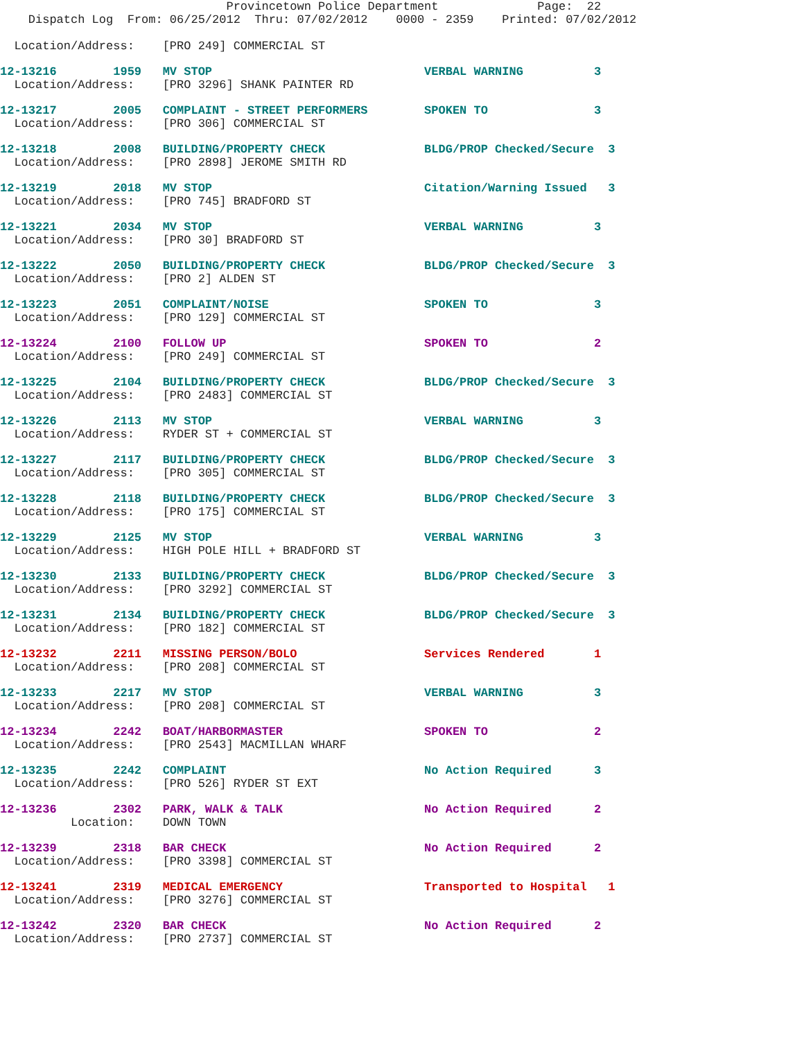Provincetown Police Department              Page:  22
    Dispatch Log  From: 06/25/2012  Thru: 07/02/2012    0000 - 2359    Printed: 07/02/2012

  Location/Address:    [PRO 249] COMMERCIAL ST

12-13216        1959   MV STOP                              VERBAL WARNING          3
  Location/Address:    [PRO 3296] SHANK PAINTER RD

12-13217        2005   COMPLAINT - STREET PERFORMERS        SPOKEN TO               3
  Location/Address:    [PRO 306] COMMERCIAL ST

12-13218        2008   BUILDING/PROPERTY CHECK              BLDG/PROP Checked/Secure  3
  Location/Address:    [PRO 2898] JEROME SMITH RD

12-13219        2018   MV STOP                              Citation/Warning Issued   3
  Location/Address:    [PRO 745] BRADFORD ST

12-13221        2034   MV STOP                              VERBAL WARNING          3
  Location/Address:    [PRO 30] BRADFORD ST

12-13222        2050   BUILDING/PROPERTY CHECK              BLDG/PROP Checked/Secure  3
  Location/Address:    [PRO 2] ALDEN ST

12-13223        2051   COMPLAINT/NOISE                      SPOKEN TO               3
  Location/Address:    [PRO 129] COMMERCIAL ST

12-13224        2100   FOLLOW UP                            SPOKEN TO               2
  Location/Address:    [PRO 249] COMMERCIAL ST

12-13225        2104   BUILDING/PROPERTY CHECK              BLDG/PROP Checked/Secure  3
  Location/Address:    [PRO 2483] COMMERCIAL ST

12-13226        2113   MV STOP                              VERBAL WARNING          3
  Location/Address:    RYDER ST + COMMERCIAL ST

12-13227        2117   BUILDING/PROPERTY CHECK              BLDG/PROP Checked/Secure  3
  Location/Address:    [PRO 305] COMMERCIAL ST

12-13228        2118   BUILDING/PROPERTY CHECK              BLDG/PROP Checked/Secure  3
  Location/Address:    [PRO 175] COMMERCIAL ST

12-13229        2125   MV STOP                              VERBAL WARNING          3
  Location/Address:    HIGH POLE HILL + BRADFORD ST

12-13230        2133   BUILDING/PROPERTY CHECK              BLDG/PROP Checked/Secure  3
  Location/Address:    [PRO 3292] COMMERCIAL ST

12-13231        2134   BUILDING/PROPERTY CHECK              BLDG/PROP Checked/Secure  3
  Location/Address:    [PRO 182] COMMERCIAL ST

12-13232        2211   MISSING PERSON/BOLO                  Services Rendered       1
  Location/Address:    [PRO 208] COMMERCIAL ST

12-13233        2217   MV STOP                              VERBAL WARNING          3
  Location/Address:    [PRO 208] COMMERCIAL ST

12-13234        2242   BOAT/HARBORMASTER                    SPOKEN TO               2
  Location/Address:    [PRO 2543] MACMILLAN WHARF

12-13235        2242   COMPLAINT                            No Action Required      3
  Location/Address:    [PRO 526] RYDER ST EXT

12-13236        2302   PARK, WALK & TALK                    No Action Required      2
          Location:    DOWN TOWN

12-13239        2318   BAR CHECK                            No Action Required      2
  Location/Address:    [PRO 3398] COMMERCIAL ST

12-13241        2319   MEDICAL EMERGENCY                    Transported to Hospital   1
  Location/Address:    [PRO 3276] COMMERCIAL ST

12-13242        2320   BAR CHECK                            No Action Required      2
  Location/Address:    [PRO 2737] COMMERCIAL ST